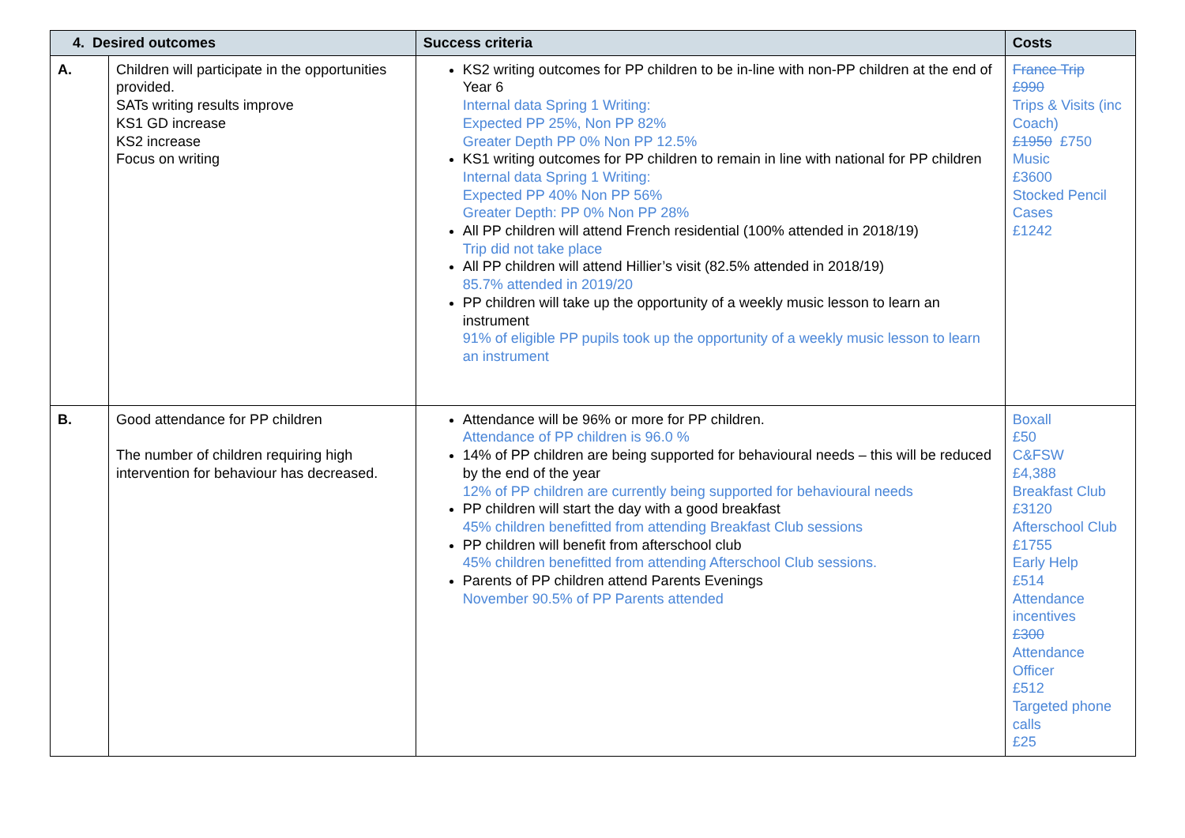| 4. Desired outcomes | | Success criteria | Costs |
| --- | --- | --- | --- |
| A. | Children will participate in the opportunities provided. SATs writing results improve KS1 GD increase KS2 increase Focus on writing | KS2 writing outcomes for PP children to be in-line with non-PP children at the end of Year 6 Internal data Spring 1 Writing: Expected PP 25%, Non PP 82% Greater Depth PP 0% Non PP 12.5% KS1 writing outcomes for PP children to remain in line with national for PP children Internal data Spring 1 Writing: Expected PP 40% Non PP 56% Greater Depth: PP 0% Non PP 28% All PP children will attend French residential (100% attended in 2018/19) Trip did not take place All PP children will attend Hillier’s visit (82.5% attended in 2018/19) 85.7% attended in 2019/20 PP children will take up the opportunity of a weekly music lesson to learn an instrument 91% of eligible PP pupils took up the opportunity of a weekly music lesson to learn an instrument | France Trip £990 Trips & Visits (inc Coach) £1950 £750 Music £3600 Stocked Pencil Cases £1242 |
| B. | Good attendance for PP children The number of children requiring high intervention for behaviour has decreased. | Attendance will be 96% or more for PP children. Attendance of PP children is 96.0 % 14% of PP children are being supported for behavioural needs – this will be reduced by the end of the year 12% of PP children are currently being supported for behavioural needs PP children will start the day with a good breakfast 45% children benefitted from attending Breakfast Club sessions PP children will benefit from afterschool club 45% children benefitted from attending Afterschool Club sessions. Parents of PP children attend Parents Evenings November 90.5% of PP Parents attended | Boxall £50 C&FSW £4,388 Breakfast Club £3120 Afterschool Club £1755 Early Help £514 Attendance incentives £300 Attendance Officer £512 Targeted phone calls £25 |